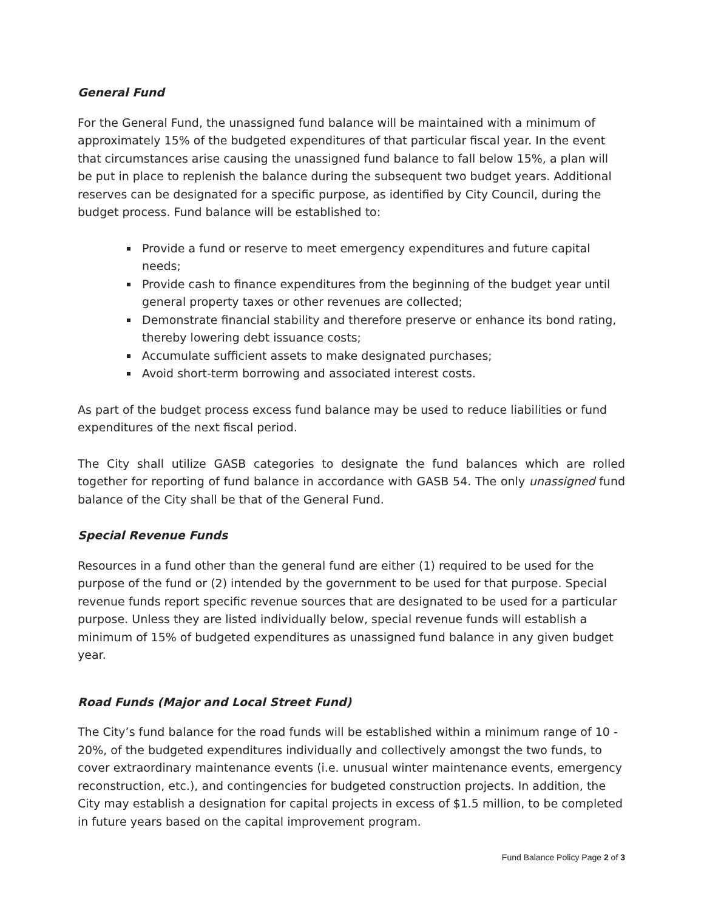General Fund
For the General Fund, the unassigned fund balance will be maintained with a minimum of approximately 15% of the budgeted expenditures of that particular fiscal year. In the event that circumstances arise causing the unassigned fund balance to fall below 15%, a plan will be put in place to replenish the balance during the subsequent two budget years. Additional reserves can be designated for a specific purpose, as identified by City Council, during the budget process. Fund balance will be established to:
Provide a fund or reserve to meet emergency expenditures and future capital needs;
Provide cash to finance expenditures from the beginning of the budget year until general property taxes or other revenues are collected;
Demonstrate financial stability and therefore preserve or enhance its bond rating, thereby lowering debt issuance costs;
Accumulate sufficient assets to make designated purchases;
Avoid short-term borrowing and associated interest costs.
As part of the budget process excess fund balance may be used to reduce liabilities or fund expenditures of the next fiscal period.
The City shall utilize GASB categories to designate the fund balances which are rolled together for reporting of fund balance in accordance with GASB 54. The only unassigned fund balance of the City shall be that of the General Fund.
Special Revenue Funds
Resources in a fund other than the general fund are either (1) required to be used for the purpose of the fund or (2) intended by the government to be used for that purpose. Special revenue funds report specific revenue sources that are designated to be used for a particular purpose. Unless they are listed individually below, special revenue funds will establish a minimum of 15% of budgeted expenditures as unassigned fund balance in any given budget year.
Road Funds (Major and Local Street Fund)
The City’s fund balance for the road funds will be established within a minimum range of 10 - 20%, of the budgeted expenditures individually and collectively amongst the two funds, to cover extraordinary maintenance events (i.e. unusual winter maintenance events, emergency reconstruction, etc.), and contingencies for budgeted construction projects. In addition, the City may establish a designation for capital projects in excess of $1.5 million, to be completed in future years based on the capital improvement program.
Fund Balance Policy Page 2 of 3